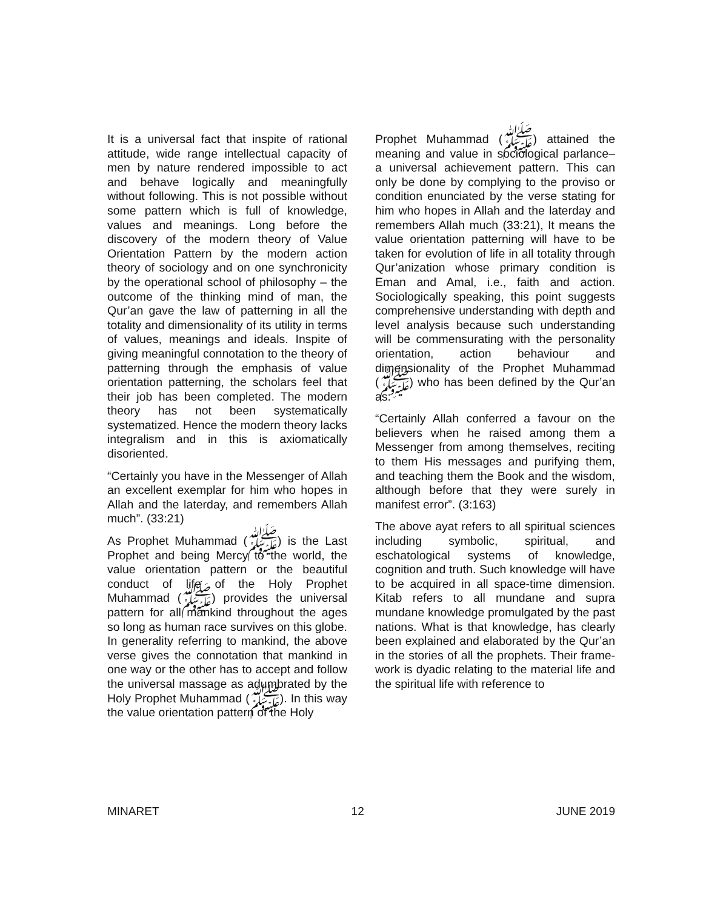It is a universal fact that inspite of rational attitude, wide range intellectual capacity of men by nature rendered impossible to act and behave logically and meaningfully without following. This is not possible without some pattern which is full of knowledge, values and meanings. Long before the discovery of the modern theory of Value Orientation Pattern by the modern action theory of sociology and on one synchronicity by the operational school of philosophy – the outcome of the thinking mind of man, the Qur’an gave the law of patterning in all the totality and dimensionality of its utility in terms of values, meanings and ideals. Inspite of giving meaningful connotation to the theory of patterning through the emphasis of value orientation patterning, the scholars feel that their job has been completed. The modern theory has not been systematically systematized. Hence the modern theory lacks integralism and in this is axiomatically disoriented.
“Certainly you have in the Messenger of Allah an excellent exemplar for him who hopes in Allah and the laterday, and remembers Allah much”. (33:21)
As Prophet Muhammad (ﷺ) is the Last Prophet and being Mercy to the world, the value orientation pattern or the beautiful conduct of life of the Holy Prophet Muhammad (ﷺ) provides the universal pattern for all mankind throughout the ages so long as human race survives on this globe. In generality referring to mankind, the above verse gives the connotation that mankind in one way or the other has to accept and follow the universal massage as adumbrated by the Holy Prophet Muhammad (ﷺ). In this way the value orientation pattern of the Holy
Prophet Muhammad (ﷺ) attained the meaning and value in sociological parlance– a universal achievement pattern. This can only be done by complying to the proviso or condition enunciated by the verse stating for him who hopes in Allah and the laterday and remembers Allah much (33:21), It means the value orientation patterning will have to be taken for evolution of life in all totality through Qur’anization whose primary condition is Eman and Amal, i.e., faith and action. Sociologically speaking, this point suggests comprehensive understanding with depth and level analysis because such understanding will be commensurating with the personality orientation, action behaviour and dimensionality of the Prophet Muhammad (ﷺ) who has been defined by the Qur’an as:
“Certainly Allah conferred a favour on the believers when he raised among them a Messenger from among themselves, reciting to them His messages and purifying them, and teaching them the Book and the wisdom, although before that they were surely in manifest error”. (3:163)
The above ayat refers to all spiritual sciences including symbolic, spiritual, and eschatological systems of knowledge, cognition and truth. Such knowledge will have to be acquired in all space-time dimension. Kitab refers to all mundane and supra mundane knowledge promulgated by the past nations. What is that knowledge, has clearly been explained and elaborated by the Qur’an in the stories of all the prophets. Their frame-work is dyadic relating to the material life and the spiritual life with reference to
MINARET 12 JUNE 2019